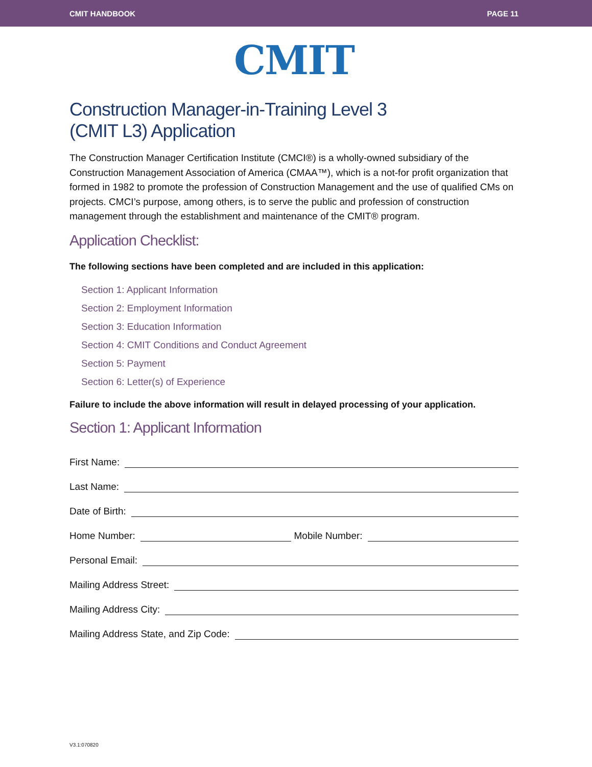CMIT HANDBOOK PAGE 11
CMIT
Construction Manager-in-Training Level 3
(CMIT L3) Application
The Construction Manager Certification Institute (CMCI®) is a wholly-owned subsidiary of the Construction Management Association of America (CMAA™), which is a not-for profit organization that formed in 1982 to promote the profession of Construction Management and the use of qualified CMs on projects. CMCI’s purpose, among others, is to serve the public and profession of construction management through the establishment and maintenance of the CMIT® program.
Application Checklist:
The following sections have been completed and are included in this application:
Section 1: Applicant Information
Section 2: Employment Information
Section 3: Education Information
Section 4: CMIT Conditions and Conduct Agreement
Section 5: Payment
Section 6: Letter(s) of Experience
Failure to include the above information will result in delayed processing of your application.
Section 1: Applicant Information
First Name:
Last Name:
Date of Birth:
Home Number: Mobile Number:
Personal Email:
Mailing Address Street:
Mailing Address City:
Mailing Address State, and Zip Code:
V3.1:070820